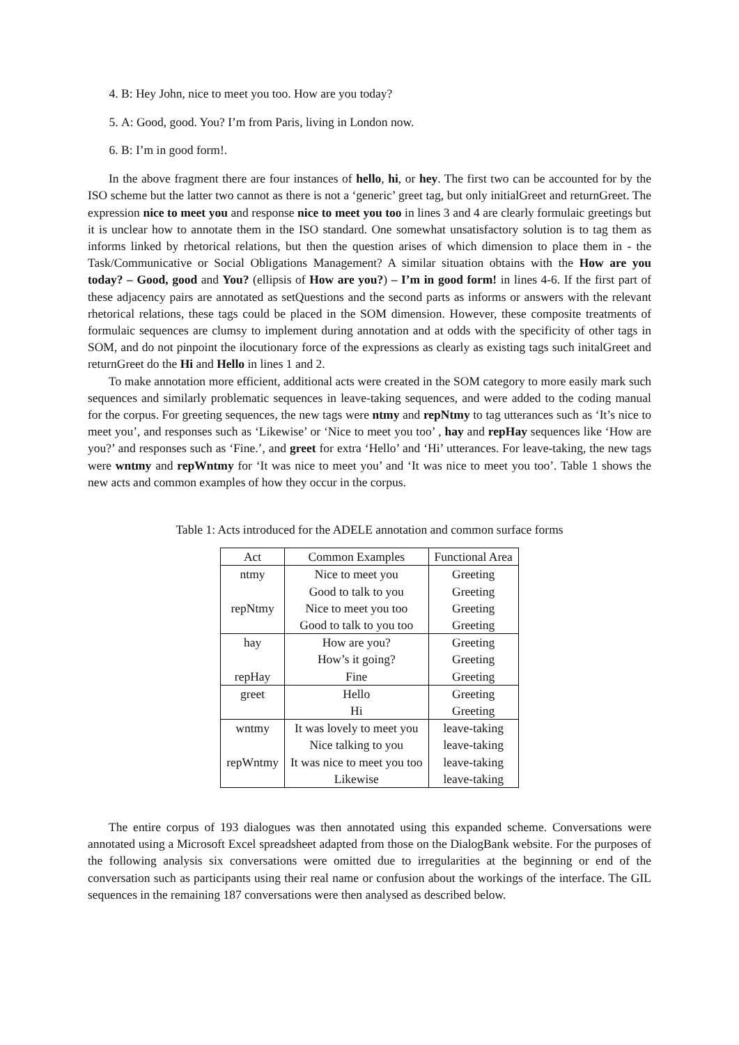4. B: Hey John, nice to meet you too. How are you today?
5. A: Good, good. You? I’m from Paris, living in London now.
6. B: I’m in good form!.
In the above fragment there are four instances of hello, hi, or hey. The first two can be accounted for by the ISO scheme but the latter two cannot as there is not a ‘generic’ greet tag, but only initialGreet and returnGreet. The expression nice to meet you and response nice to meet you too in lines 3 and 4 are clearly formulaic greetings but it is unclear how to annotate them in the ISO standard. One somewhat unsatisfactory solution is to tag them as informs linked by rhetorical relations, but then the question arises of which dimension to place them in - the Task/Communicative or Social Obligations Management? A similar situation obtains with the How are you today? – Good, good and You? (ellipsis of How are you?) – I’m in good form! in lines 4-6. If the first part of these adjacency pairs are annotated as setQuestions and the second parts as informs or answers with the relevant rhetorical relations, these tags could be placed in the SOM dimension. However, these composite treatments of formulaic sequences are clumsy to implement during annotation and at odds with the specificity of other tags in SOM, and do not pinpoint the ilocutionary force of the expressions as clearly as existing tags such initalGreet and returnGreet do the Hi and Hello in lines 1 and 2.
To make annotation more efficient, additional acts were created in the SOM category to more easily mark such sequences and similarly problematic sequences in leave-taking sequences, and were added to the coding manual for the corpus. For greeting sequences, the new tags were ntmy and repNtmy to tag utterances such as ‘It’s nice to meet you’, and responses such as ‘Likewise’ or ‘Nice to meet you too’ , hay and repHay sequences like ‘How are you?’ and responses such as ‘Fine.’, and greet for extra ‘Hello’ and ‘Hi’ utterances. For leave-taking, the new tags were wntmy and repWntmy for ‘It was nice to meet you’ and ‘It was nice to meet you too’. Table 1 shows the new acts and common examples of how they occur in the corpus.
Table 1: Acts introduced for the ADELE annotation and common surface forms
| Act | Common Examples | Functional Area |
| --- | --- | --- |
| ntmy | Nice to meet you | Greeting |
| | Good to talk to you | Greeting |
| repNtmy | Nice to meet you too | Greeting |
| | Good to talk to you too | Greeting |
| hay | How are you? | Greeting |
| | How’s it going? | Greeting |
| repHay | Fine | Greeting |
| greet | Hello | Greeting |
| | Hi | Greeting |
| wntmy | It was lovely to meet you | leave-taking |
| | Nice talking to you | leave-taking |
| repWntmy | It was nice to meet you too | leave-taking |
| | Likewise | leave-taking |
The entire corpus of 193 dialogues was then annotated using this expanded scheme. Conversations were annotated using a Microsoft Excel spreadsheet adapted from those on the DialogBank website. For the purposes of the following analysis six conversations were omitted due to irregularities at the beginning or end of the conversation such as participants using their real name or confusion about the workings of the interface. The GIL sequences in the remaining 187 conversations were then analysed as described below.